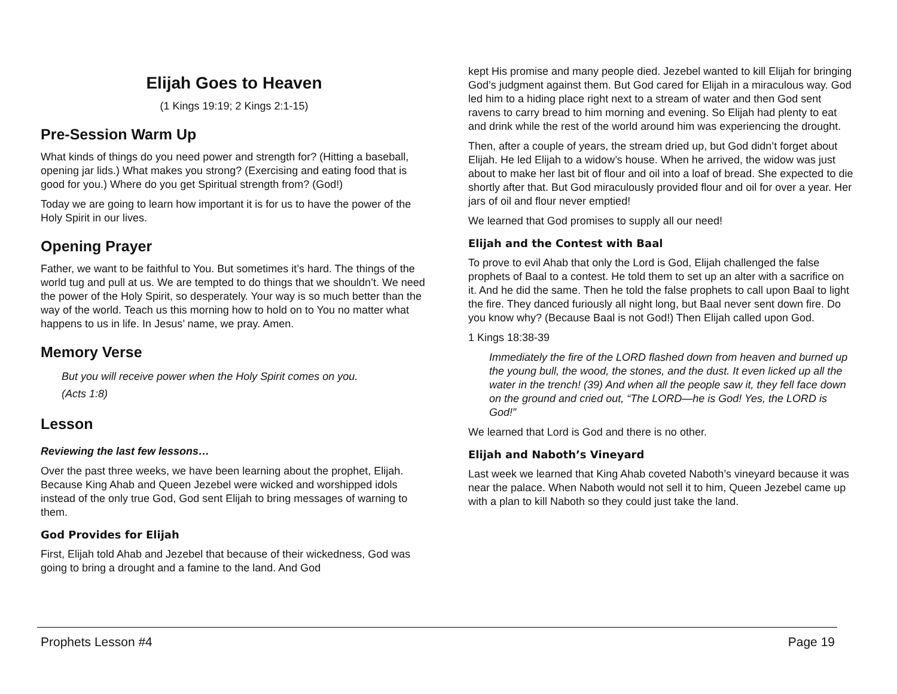Elijah Goes to Heaven
(1 Kings 19:19; 2 Kings 2:1-15)
Pre-Session Warm Up
What kinds of things do you need power and strength for? (Hitting a baseball, opening jar lids.) What makes you strong? (Exercising and eating food that is good for you.) Where do you get Spiritual strength from? (God!)
Today we are going to learn how important it is for us to have the power of the Holy Spirit in our lives.
Opening Prayer
Father, we want to be faithful to You. But sometimes it’s hard. The things of the world tug and pull at us. We are tempted to do things that we shouldn’t. We need the power of the Holy Spirit, so desperately. Your way is so much better than the way of the world. Teach us this morning how to hold on to You no matter what happens to us in life. In Jesus’ name, we pray. Amen.
Memory Verse
But you will receive power when the Holy Spirit comes on you.
(Acts 1:8)
Lesson
Reviewing the last few lessons…
Over the past three weeks, we have been learning about the prophet, Elijah. Because King Ahab and Queen Jezebel were wicked and worshipped idols instead of the only true God, God sent Elijah to bring messages of warning to them.
God Provides for Elijah
First, Elijah told Ahab and Jezebel that because of their wickedness, God was going to bring a drought and a famine to the land. And God
kept His promise and many people died. Jezebel wanted to kill Elijah for bringing God’s judgment against them. But God cared for Elijah in a miraculous way. God led him to a hiding place right next to a stream of water and then God sent ravens to carry bread to him morning and evening. So Elijah had plenty to eat and drink while the rest of the world around him was experiencing the drought.
Then, after a couple of years, the stream dried up, but God didn’t forget about Elijah. He led Elijah to a widow’s house. When he arrived, the widow was just about to make her last bit of flour and oil into a loaf of bread. She expected to die shortly after that. But God miraculously provided flour and oil for over a year. Her jars of oil and flour never emptied!
We learned that God promises to supply all our need!
Elijah and the Contest with Baal
To prove to evil Ahab that only the Lord is God, Elijah challenged the false prophets of Baal to a contest. He told them to set up an alter with a sacrifice on it. And he did the same. Then he told the false prophets to call upon Baal to light the fire. They danced furiously all night long, but Baal never sent down fire. Do you know why? (Because Baal is not God!) Then Elijah called upon God.
1 Kings 18:38-39
Immediately the fire of the LORD flashed down from heaven and burned up the young bull, the wood, the stones, and the dust. It even licked up all the water in the trench! (39) And when all the people saw it, they fell face down on the ground and cried out, “The LORD—he is God! Yes, the LORD is God!”
We learned that Lord is God and there is no other.
Elijah and Naboth’s Vineyard
Last week we learned that King Ahab coveted Naboth’s vineyard because it was near the palace. When Naboth would not sell it to him, Queen Jezebel came up with a plan to kill Naboth so they could just take the land.
Prophets Lesson #4 Page 19